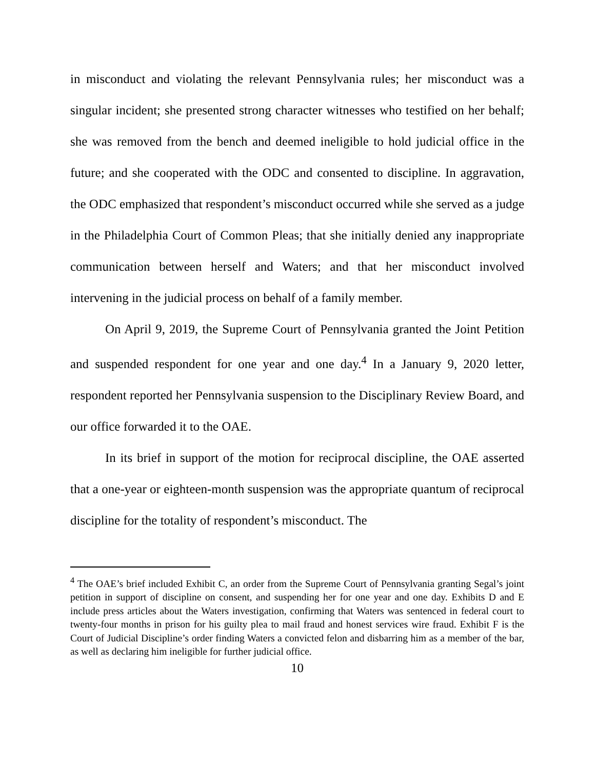in misconduct and violating the relevant Pennsylvania rules; her misconduct was a singular incident; she presented strong character witnesses who testified on her behalf; she was removed from the bench and deemed ineligible to hold judicial office in the future; and she cooperated with the ODC and consented to discipline. In aggravation, the ODC emphasized that respondent’s misconduct occurred while she served as a judge in the Philadelphia Court of Common Pleas; that she initially denied any inappropriate communication between herself and Waters; and that her misconduct involved intervening in the judicial process on behalf of a family member.
On April 9, 2019, the Supreme Court of Pennsylvania granted the Joint Petition and suspended respondent for one year and one day.<sup>4</sup> In a January 9, 2020 letter, respondent reported her Pennsylvania suspension to the Disciplinary Review Board, and our office forwarded it to the OAE.
In its brief in support of the motion for reciprocal discipline, the OAE asserted that a one-year or eighteen-month suspension was the appropriate quantum of reciprocal discipline for the totality of respondent’s misconduct. The
<sup>4</sup> The OAE’s brief included Exhibit C, an order from the Supreme Court of Pennsylvania granting Segal’s joint petition in support of discipline on consent, and suspending her for one year and one day. Exhibits D and E include press articles about the Waters investigation, confirming that Waters was sentenced in federal court to twenty-four months in prison for his guilty plea to mail fraud and honest services wire fraud. Exhibit F is the Court of Judicial Discipline’s order finding Waters a convicted felon and disbarring him as a member of the bar, as well as declaring him ineligible for further judicial office.
10